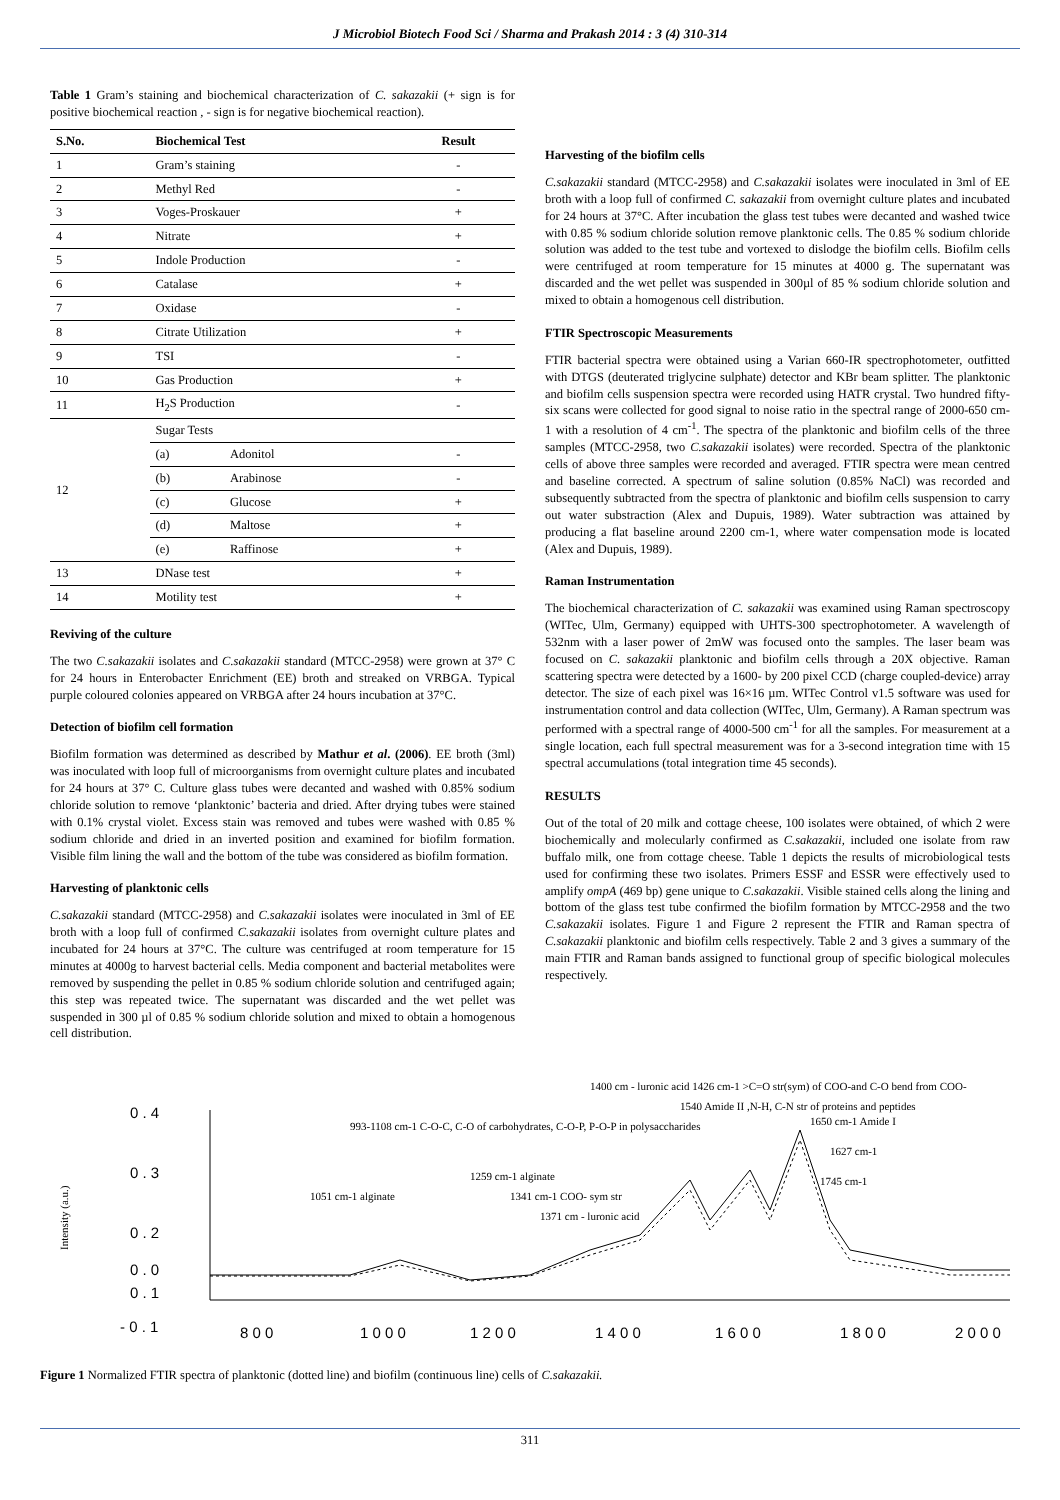J Microbiol Biotech Food Sci / Sharma and Prakash 2014 : 3 (4) 310-314
Table 1 Gram’s staining and biochemical characterization of C. sakazakii (+ sign is for positive biochemical reaction , - sign is for negative biochemical reaction).
| S.No. | Biochemical Test | | Result |
| --- | --- | --- | --- |
| 1 | Gram’s staining | | - |
| 2 | Methyl Red | | - |
| 3 | Voges-Proskauer | | + |
| 4 | Nitrate | | + |
| 5 | Indole Production | | - |
| 6 | Catalase | | + |
| 7 | Oxidase | | - |
| 8 | Citrate Utilization | | + |
| 9 | TSI | | - |
| 10 | Gas Production | | + |
| 11 | H<sub>2</sub>S Production | | - |
| 12 | Sugar Tests | | |
| | (a) | Adonitol | - |
| | (b) | Arabinose | - |
| | (c) | Glucose | + |
| | (d) | Maltose | + |
| | (e) | Raffinose | + |
| 13 | DNase test | | + |
| 14 | Motility test | | + |
Reviving of the culture
The two C.sakazakii isolates and C.sakazakii standard (MTCC-2958) were grown at 37° C for 24 hours in Enterobacter Enrichment (EE) broth and streaked on VRBGA. Typical purple coloured colonies appeared on VRBGA after 24 hours incubation at 37°C.
Detection of biofilm cell formation
Biofilm formation was determined as described by Mathur et al. (2006). EE broth (3ml) was inoculated with loop full of microorganisms from overnight culture plates and incubated for 24 hours at 37° C. Culture glass tubes were decanted and washed with 0.85% sodium chloride solution to remove ‘planktonic’ bacteria and dried. After drying tubes were stained with 0.1% crystal violet. Excess stain was removed and tubes were washed with 0.85 % sodium chloride and dried in an inverted position and examined for biofilm formation. Visible film lining the wall and the bottom of the tube was considered as biofilm formation.
Harvesting of planktonic cells
C.sakazakii standard (MTCC-2958) and C.sakazakii isolates were inoculated in 3ml of EE broth with a loop full of confirmed C.sakazakii isolates from overnight culture plates and incubated for 24 hours at 37°C. The culture was centrifuged at room temperature for 15 minutes at 4000g to harvest bacterial cells. Media component and bacterial metabolites were removed by suspending the pellet in 0.85 % sodium chloride solution and centrifuged again; this step was repeated twice. The supernatant was discarded and the wet pellet was suspended in 300 µl of 0.85 % sodium chloride solution and mixed to obtain a homogenous cell distribution.
Harvesting of the biofilm cells
C.sakazakii standard (MTCC-2958) and C.sakazakii isolates were inoculated in 3ml of EE broth with a loop full of confirmed C. sakazakii from overnight culture plates and incubated for 24 hours at 37°C. After incubation the glass test tubes were decanted and washed twice with 0.85 % sodium chloride solution remove planktonic cells. The 0.85 % sodium chloride solution was added to the test tube and vortexed to dislodge the biofilm cells. Biofilm cells were centrifuged at room temperature for 15 minutes at 4000 g. The supernatant was discarded and the wet pellet was suspended in 300µl of 85 % sodium chloride solution and mixed to obtain a homogenous cell distribution.
FTIR Spectroscopic Measurements
FTIR bacterial spectra were obtained using a Varian 660-IR spectrophotometer, outfitted with DTGS (deuterated triglycine sulphate) detector and KBr beam splitter. The planktonic and biofilm cells suspension spectra were recorded using HATR crystal. Two hundred fifty-six scans were collected for good signal to noise ratio in the spectral range of 2000-650 cm-1 with a resolution of 4 cm<sup>-1</sup>. The spectra of the planktonic and biofilm cells of the three samples (MTCC-2958, two C.sakazakii isolates) were recorded. Spectra of the planktonic cells of above three samples were recorded and averaged. FTIR spectra were mean centred and baseline corrected. A spectrum of saline solution (0.85% NaCl) was recorded and subsequently subtracted from the spectra of planktonic and biofilm cells suspension to carry out water substraction (Alex and Dupuis, 1989). Water subtraction was attained by producing a flat baseline around 2200 cm-1, where water compensation mode is located (Alex and Dupuis, 1989).
Raman Instrumentation
The biochemical characterization of C. sakazakii was examined using Raman spectroscopy (WITec, Ulm, Germany) equipped with UHTS-300 spectrophotometer. A wavelength of 532nm with a laser power of 2mW was focused onto the samples. The laser beam was focused on C. sakazakii planktonic and biofilm cells through a 20X objective. Raman scattering spectra were detected by a 1600- by 200 pixel CCD (charge coupled-device) array detector. The size of each pixel was 16×16 µm. WITec Control v1.5 software was used for instrumentation control and data collection (WITec, Ulm, Germany). A Raman spectrum was performed with a spectral range of 4000-500 cm<sup>-1</sup> for all the samples. For measurement at a single location, each full spectral measurement was for a 3-second integration time with 15 spectral accumulations (total integration time 45 seconds).
RESULTS
Out of the total of 20 milk and cottage cheese, 100 isolates were obtained, of which 2 were biochemically and molecularly confirmed as C.sakazakii, included one isolate from raw buffalo milk, one from cottage cheese. Table 1 depicts the results of microbiological tests used for confirming these two isolates. Primers ESSF and ESSR were effectively used to amplify ompA (469 bp) gene unique to C.sakazakii. Visible stained cells along the lining and bottom of the glass test tube confirmed the biofilm formation by MTCC-2958 and the two C.sakazakii isolates. Figure 1 and Figure 2 represent the FTIR and Raman spectra of C.sakazakii planktonic and biofilm cells respectively. Table 2 and 3 gives a summary of the main FTIR and Raman bands assigned to functional group of specific biological molecules respectively.
0 . 4
0 . 3
0 . 2
0 . 1
0 . 0
- 0 . 1
8 0 0
1 0 0 0
1 2 0 0
1 4 0 0
1 6 0 0
1 8 0 0
2 0 0 0
Intensity (a.u.)
1650 cm-1 Amide I
1627 cm-1
1745 cm-1
1051 cm-1 alginate
993-1108 cm-1 C-O-C, C-O of carbohydrates, C-O-P, P-O-P in polysaccharides
1259 cm-1 alginate
1341 cm-1 COO- sym str
1371 cm - luronic acid
1400 cm - luronic acid 1426 cm-1 >C=O str(sym) of COO-and C-O bend from COO-
1540 Amide II ,N-H, C-N str of proteins and peptides
Figure 1 Normalized FTIR spectra of planktonic (dotted line) and biofilm (continuous line) cells of C.sakazakii.
311